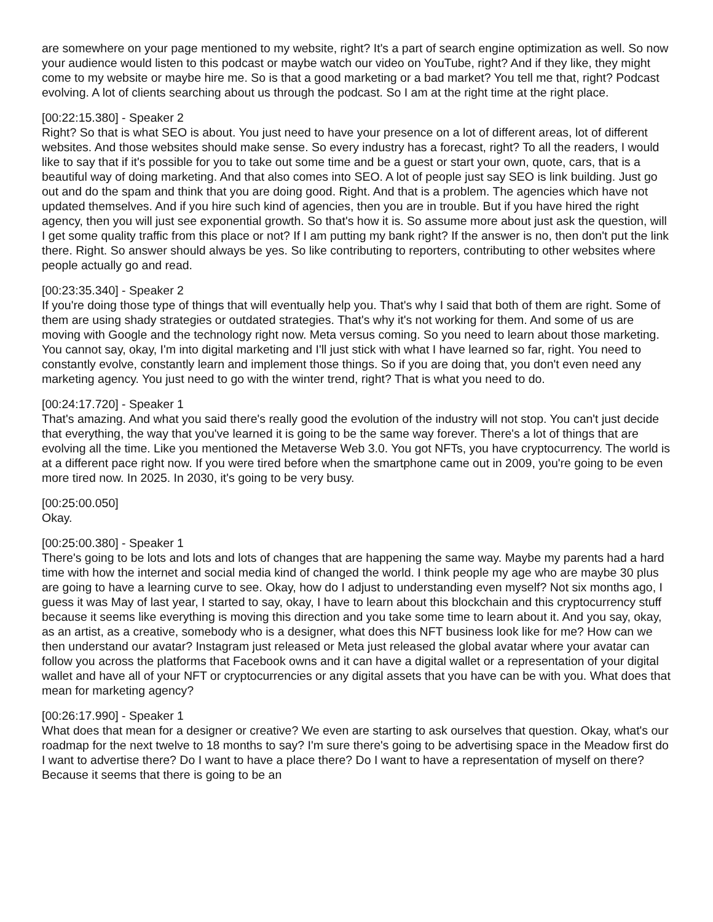are somewhere on your page mentioned to my website, right? It's a part of search engine optimization as well. So now your audience would listen to this podcast or maybe watch our video on YouTube, right? And if they like, they might come to my website or maybe hire me. So is that a good marketing or a bad market? You tell me that, right? Podcast evolving. A lot of clients searching about us through the podcast. So I am at the right time at the right place.
[00:22:15.380] - Speaker 2
Right? So that is what SEO is about. You just need to have your presence on a lot of different areas, lot of different websites. And those websites should make sense. So every industry has a forecast, right? To all the readers, I would like to say that if it's possible for you to take out some time and be a guest or start your own, quote, cars, that is a beautiful way of doing marketing. And that also comes into SEO. A lot of people just say SEO is link building. Just go out and do the spam and think that you are doing good. Right. And that is a problem. The agencies which have not updated themselves. And if you hire such kind of agencies, then you are in trouble. But if you have hired the right agency, then you will just see exponential growth. So that's how it is. So assume more about just ask the question, will I get some quality traffic from this place or not? If I am putting my bank right? If the answer is no, then don't put the link there. Right. So answer should always be yes. So like contributing to reporters, contributing to other websites where people actually go and read.
[00:23:35.340] - Speaker 2
If you're doing those type of things that will eventually help you. That's why I said that both of them are right. Some of them are using shady strategies or outdated strategies. That's why it's not working for them. And some of us are moving with Google and the technology right now. Meta versus coming. So you need to learn about those marketing. You cannot say, okay, I'm into digital marketing and I'll just stick with what I have learned so far, right. You need to constantly evolve, constantly learn and implement those things. So if you are doing that, you don't even need any marketing agency. You just need to go with the winter trend, right? That is what you need to do.
[00:24:17.720] - Speaker 1
That's amazing. And what you said there's really good the evolution of the industry will not stop. You can't just decide that everything, the way that you've learned it is going to be the same way forever. There's a lot of things that are evolving all the time. Like you mentioned the Metaverse Web 3.0. You got NFTs, you have cryptocurrency. The world is at a different pace right now. If you were tired before when the smartphone came out in 2009, you're going to be even more tired now. In 2025. In 2030, it's going to be very busy.
[00:25:00.050]
Okay.
[00:25:00.380] - Speaker 1
There's going to be lots and lots and lots of changes that are happening the same way. Maybe my parents had a hard time with how the internet and social media kind of changed the world. I think people my age who are maybe 30 plus are going to have a learning curve to see. Okay, how do I adjust to understanding even myself? Not six months ago, I guess it was May of last year, I started to say, okay, I have to learn about this blockchain and this cryptocurrency stuff because it seems like everything is moving this direction and you take some time to learn about it. And you say, okay, as an artist, as a creative, somebody who is a designer, what does this NFT business look like for me? How can we then understand our avatar? Instagram just released or Meta just released the global avatar where your avatar can follow you across the platforms that Facebook owns and it can have a digital wallet or a representation of your digital wallet and have all of your NFT or cryptocurrencies or any digital assets that you have can be with you. What does that mean for marketing agency?
[00:26:17.990] - Speaker 1
What does that mean for a designer or creative? We even are starting to ask ourselves that question. Okay, what's our roadmap for the next twelve to 18 months to say? I'm sure there's going to be advertising space in the Meadow first do I want to advertise there? Do I want to have a place there? Do I want to have a representation of myself on there? Because it seems that there is going to be an